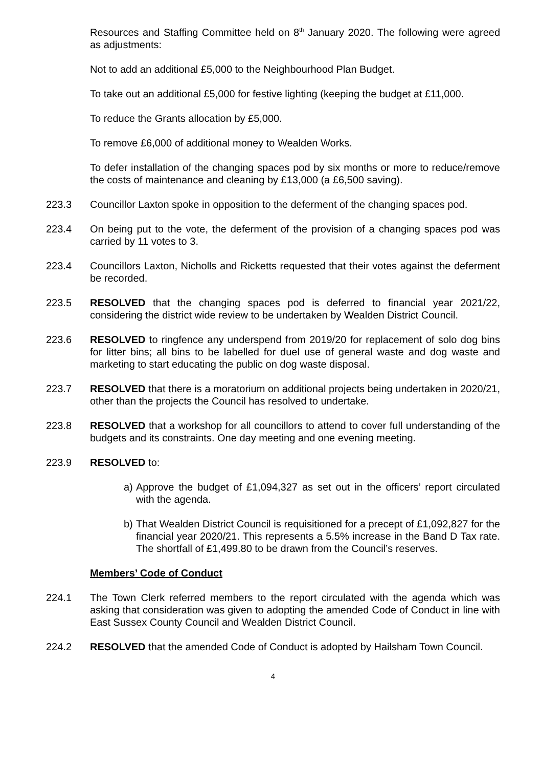Resources and Staffing Committee held on 8<sup>th</sup> January 2020. The following were agreed as adjustments:
Not to add an additional £5,000 to the Neighbourhood Plan Budget.
To take out an additional £5,000 for festive lighting (keeping the budget at £11,000.
To reduce the Grants allocation by £5,000.
To remove £6,000 of additional money to Wealden Works.
To defer installation of the changing spaces pod by six months or more to reduce/remove the costs of maintenance and cleaning by £13,000 (a £6,500 saving).
223.3 Councillor Laxton spoke in opposition to the deferment of the changing spaces pod.
223.4 On being put to the vote, the deferment of the provision of a changing spaces pod was carried by 11 votes to 3.
223.4 Councillors Laxton, Nicholls and Ricketts requested that their votes against the deferment be recorded.
223.5 RESOLVED that the changing spaces pod is deferred to financial year 2021/22, considering the district wide review to be undertaken by Wealden District Council.
223.6 RESOLVED to ringfence any underspend from 2019/20 for replacement of solo dog bins for litter bins; all bins to be labelled for duel use of general waste and dog waste and marketing to start educating the public on dog waste disposal.
223.7 RESOLVED that there is a moratorium on additional projects being undertaken in 2020/21, other than the projects the Council has resolved to undertake.
223.8 RESOLVED that a workshop for all councillors to attend to cover full understanding of the budgets and its constraints. One day meeting and one evening meeting.
223.9 RESOLVED to:
a) Approve the budget of £1,094,327 as set out in the officers’ report circulated with the agenda.
b) That Wealden District Council is requisitioned for a precept of £1,092,827 for the financial year 2020/21. This represents a 5.5% increase in the Band D Tax rate. The shortfall of £1,499.80 to be drawn from the Council’s reserves.
Members’ Code of Conduct
224.1 The Town Clerk referred members to the report circulated with the agenda which was asking that consideration was given to adopting the amended Code of Conduct in line with East Sussex County Council and Wealden District Council.
224.2 RESOLVED that the amended Code of Conduct is adopted by Hailsham Town Council.
4